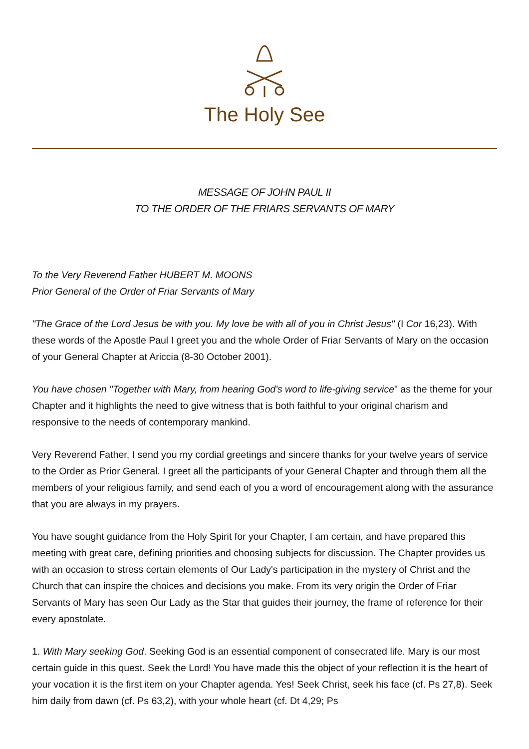The Holy See
MESSAGE OF JOHN PAUL II
TO THE ORDER OF THE FRIARS SERVANTS OF MARY
To the Very Reverend Father HUBERT M. MOONS
Prior General of the Order of Friar Servants of Mary
"The Grace of the Lord Jesus be with you. My love be with all of you in Christ Jesus" (I Cor 16,23). With these words of the Apostle Paul I greet you and the whole Order of Friar Servants of Mary on the occasion of your General Chapter at Ariccia (8-30 October 2001).
You have chosen "Together with Mary, from hearing God's word to life-giving service" as the theme for your Chapter and it highlights the need to give witness that is both faithful to your original charism and responsive to the needs of contemporary mankind.
Very Reverend Father, I send you my cordial greetings and sincere thanks for your twelve years of service to the Order as Prior General. I greet all the participants of your General Chapter and through them all the members of your religious family, and send each of you a word of encouragement along with the assurance that you are always in my prayers.
You have sought guidance from the Holy Spirit for your Chapter, I am certain, and have prepared this meeting with great care, defining priorities and choosing subjects for discussion. The Chapter provides us with an occasion to stress certain elements of Our Lady's participation in the mystery of Christ and the Church that can inspire the choices and decisions you make. From its very origin the Order of Friar Servants of Mary has seen Our Lady as the Star that guides their journey, the frame of reference for their every apostolate.
1. With Mary seeking God. Seeking God is an essential component of consecrated life. Mary is our most certain guide in this quest. Seek the Lord! You have made this the object of your reflection it is the heart of your vocation it is the first item on your Chapter agenda. Yes! Seek Christ, seek his face (cf. Ps 27,8). Seek him daily from dawn (cf. Ps 63,2), with your whole heart (cf. Dt 4,29; Ps